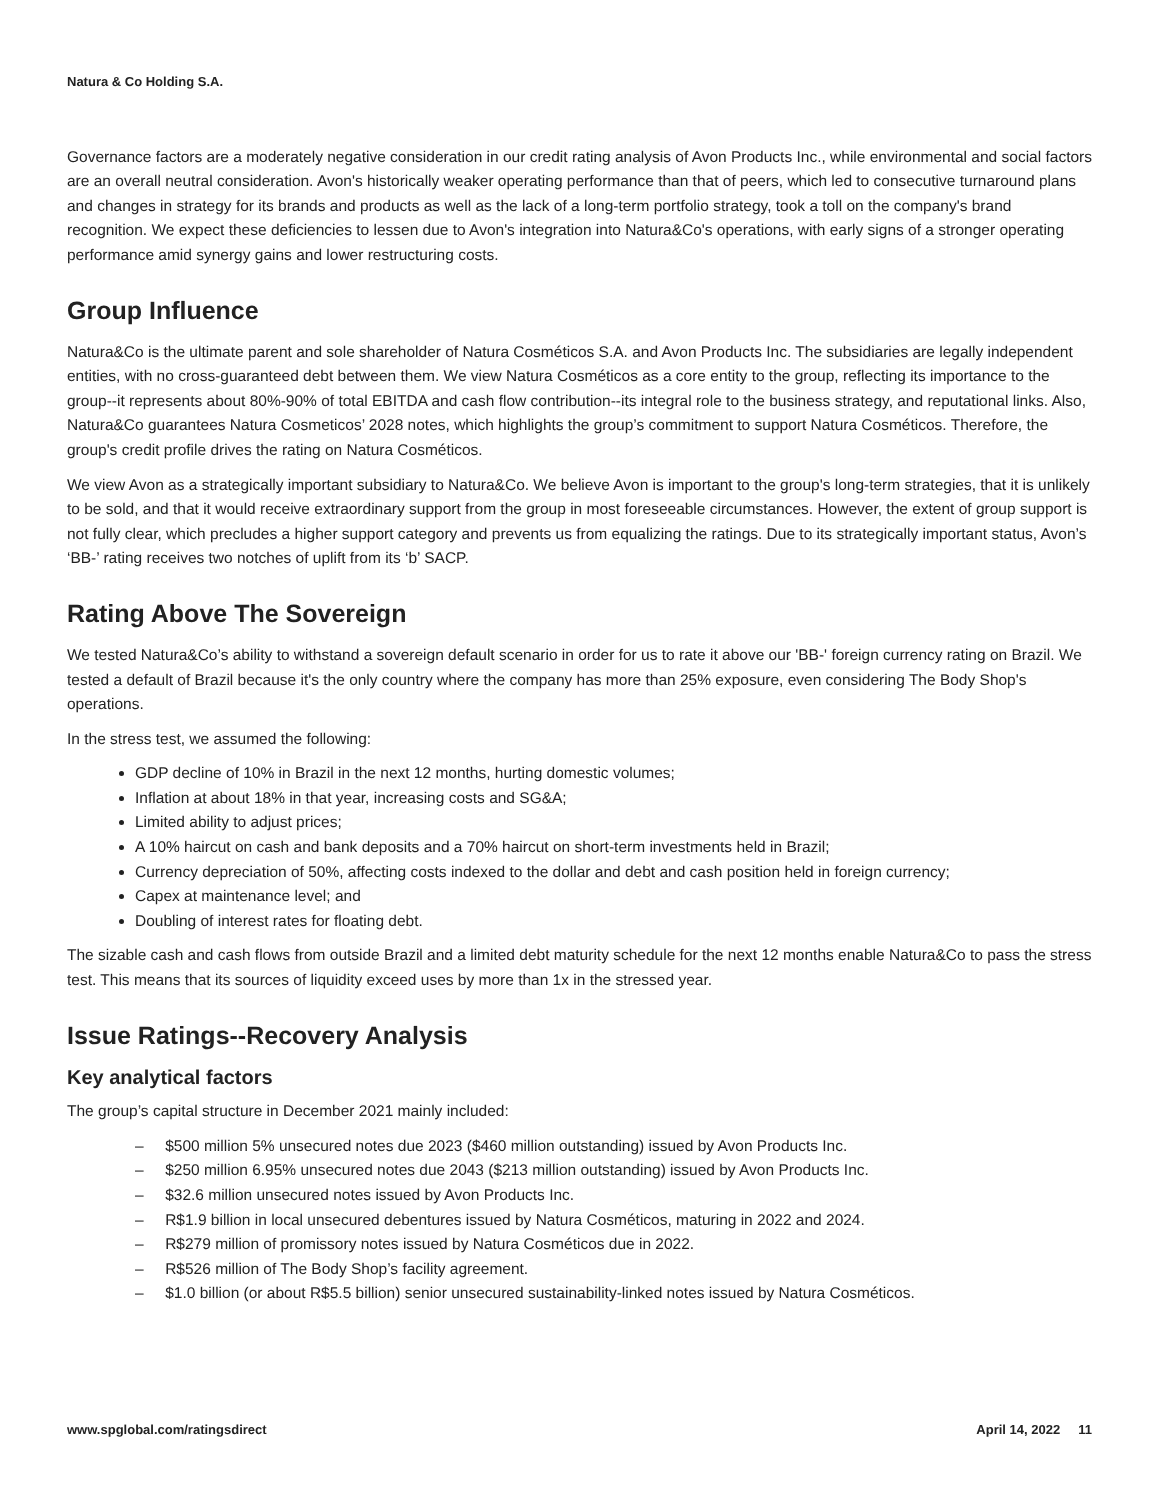Natura & Co Holding S.A.
Governance factors are a moderately negative consideration in our credit rating analysis of Avon Products Inc., while environmental and social factors are an overall neutral consideration. Avon's historically weaker operating performance than that of peers, which led to consecutive turnaround plans and changes in strategy for its brands and products as well as the lack of a long-term portfolio strategy, took a toll on the company's brand recognition. We expect these deficiencies to lessen due to Avon's integration into Natura&Co's operations, with early signs of a stronger operating performance amid synergy gains and lower restructuring costs.
Group Influence
Natura&Co is the ultimate parent and sole shareholder of Natura Cosméticos S.A. and Avon Products Inc. The subsidiaries are legally independent entities, with no cross-guaranteed debt between them. We view Natura Cosméticos as a core entity to the group, reflecting its importance to the group--it represents about 80%-90% of total EBITDA and cash flow contribution--its integral role to the business strategy, and reputational links. Also, Natura&Co guarantees Natura Cosmeticos’ 2028 notes, which highlights the group’s commitment to support Natura Cosméticos. Therefore, the group's credit profile drives the rating on Natura Cosméticos.
We view Avon as a strategically important subsidiary to Natura&Co. We believe Avon is important to the group's long-term strategies, that it is unlikely to be sold, and that it would receive extraordinary support from the group in most foreseeable circumstances. However, the extent of group support is not fully clear, which precludes a higher support category and prevents us from equalizing the ratings. Due to its strategically important status, Avon’s ‘BB-’ rating receives two notches of uplift from its ‘b’ SACP.
Rating Above The Sovereign
We tested Natura&Co’s ability to withstand a sovereign default scenario in order for us to rate it above our 'BB-' foreign currency rating on Brazil. We tested a default of Brazil because it's the only country where the company has more than 25% exposure, even considering The Body Shop's operations.
In the stress test, we assumed the following:
GDP decline of 10% in Brazil in the next 12 months, hurting domestic volumes;
Inflation at about 18% in that year, increasing costs and SG&A;
Limited ability to adjust prices;
A 10% haircut on cash and bank deposits and a 70% haircut on short-term investments held in Brazil;
Currency depreciation of 50%, affecting costs indexed to the dollar and debt and cash position held in foreign currency;
Capex at maintenance level; and
Doubling of interest rates for floating debt.
The sizable cash and cash flows from outside Brazil and a limited debt maturity schedule for the next 12 months enable Natura&Co to pass the stress test. This means that its sources of liquidity exceed uses by more than 1x in the stressed year.
Issue Ratings--Recovery Analysis
Key analytical factors
The group’s capital structure in December 2021 mainly included:
– $500 million 5% unsecured notes due 2023 ($460 million outstanding) issued by Avon Products Inc.
– $250 million 6.95% unsecured notes due 2043 ($213 million outstanding) issued by Avon Products Inc.
– $32.6 million unsecured notes issued by Avon Products Inc.
– R$1.9 billion in local unsecured debentures issued by Natura Cosméticos, maturing in 2022 and 2024.
– R$279 million of promissory notes issued by Natura Cosméticos due in 2022.
– R$526 million of The Body Shop’s facility agreement.
– $1.0 billion (or about R$5.5 billion) senior unsecured sustainability-linked notes issued by Natura Cosméticos.
www.spglobal.com/ratingsdirect April 14, 2022 11